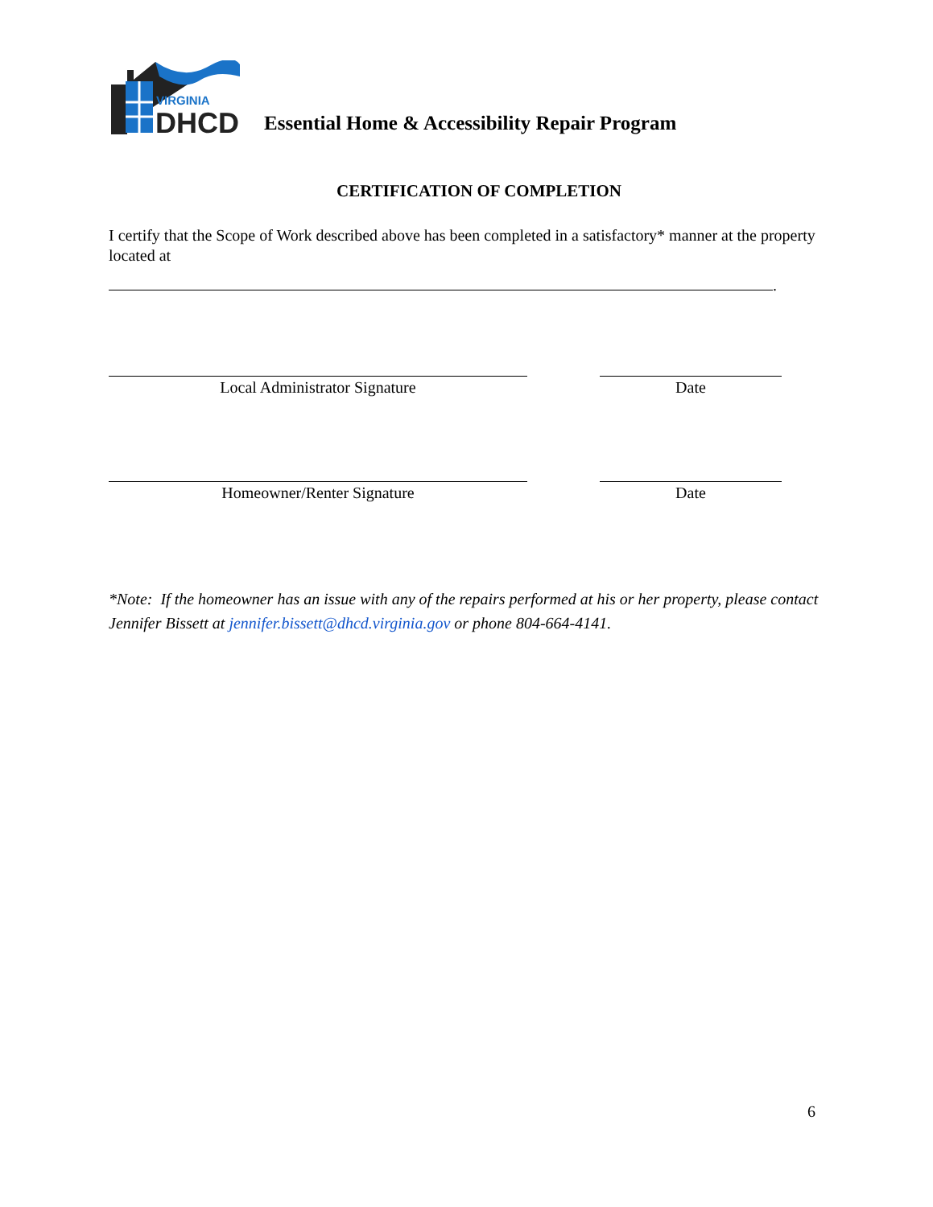VIRGINIA
DHCD
Essential Home & Accessibility Repair Program
CERTIFICATION OF COMPLETION
I certify that the Scope of Work described above has been completed in a satisfactory* manner at the property located at
.
Local Administrator Signature Date
Homeowner/Renter Signature Date
*Note: If the homeowner has an issue with any of the repairs performed at his or her property, please contact Jennifer Bissett at jennifer.bissett@dhcd.virginia.gov or phone 804-664-4141.
6